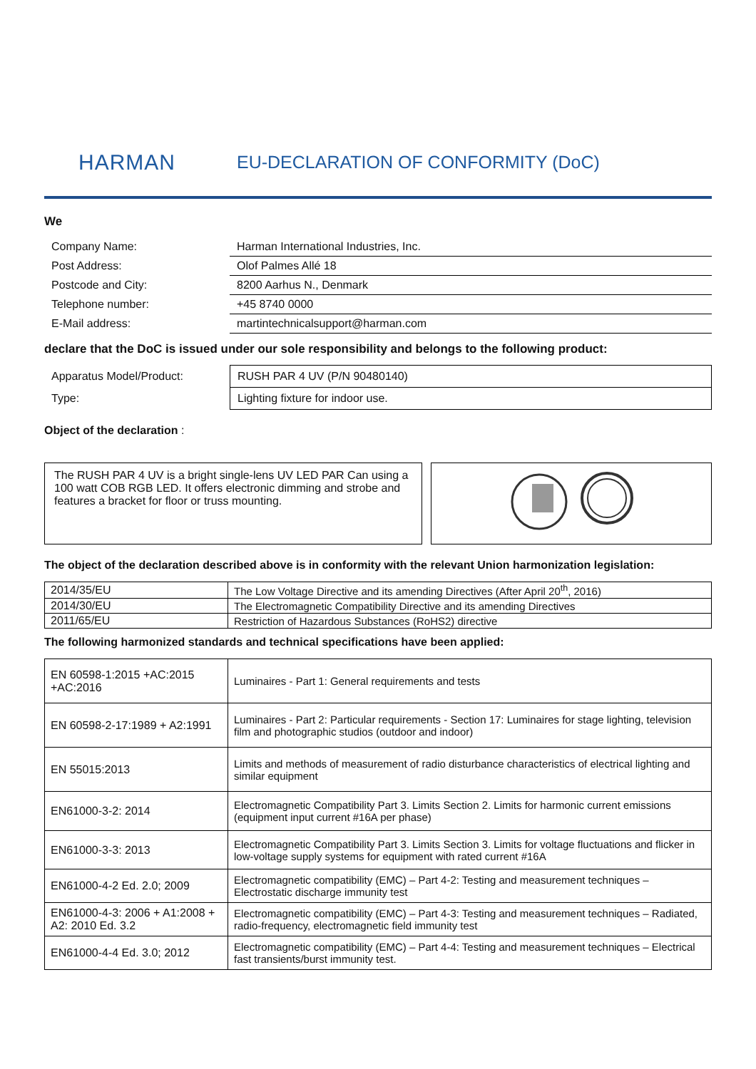HARMAN
EU-DECLARATION OF CONFORMITY (DoC)
We
| Company Name: | Harman International Industries, Inc. |
| Post Address: | Olof Palmes Allé 18 |
| Postcode and City: | 8200 Aarhus N., Denmark |
| Telephone number: | +45 8740 0000 |
| E-Mail address: | martintechnicalsupport@harman.com |
declare that the DoC is issued under our sole responsibility and belongs to the following product:
| Apparatus Model/Product: | RUSH PAR 4 UV (P/N 90480140) |
| Type: | Lighting fixture for indoor use. |
Object of the declaration :
The RUSH PAR 4 UV is a bright single-lens UV LED PAR Can using a 100 watt COB RGB LED. It offers electronic dimming and strobe and features a bracket for floor or truss mounting.
The object of the declaration described above is in conformity with the relevant Union harmonization legislation:
| 2014/35/EU | The Low Voltage Directive and its amending Directives (After April 20<sup>th</sup>, 2016) |
| 2014/30/EU | The Electromagnetic Compatibility Directive and its amending Directives |
| 2011/65/EU | Restriction of Hazardous Substances (RoHS2) directive |
The following harmonized standards and technical specifications have been applied:
| EN 60598-1:2015 +AC:2015 +AC:2016 | Luminaires - Part 1: General requirements and tests |
| EN 60598-2-17:1989 + A2:1991 | Luminaires - Part 2: Particular requirements - Section 17: Luminaires for stage lighting, television film and photographic studios (outdoor and indoor) |
| EN 55015:2013 | Limits and methods of measurement of radio disturbance characteristics of electrical lighting and similar equipment |
| EN61000-3-2: 2014 | Electromagnetic Compatibility Part 3. Limits Section 2. Limits for harmonic current emissions (equipment input current #16A per phase) |
| EN61000-3-3: 2013 | Electromagnetic Compatibility Part 3. Limits Section 3. Limits for voltage fluctuations and flicker in low-voltage supply systems for equipment with rated current #16A |
| EN61000-4-2 Ed. 2.0; 2009 | Electromagnetic compatibility (EMC) – Part 4-2: Testing and measurement techniques – Electrostatic discharge immunity test |
| EN61000-4-3: 2006 + A1:2008 + A2: 2010 Ed. 3.2 | Electromagnetic compatibility (EMC) – Part 4-3: Testing and measurement techniques – Radiated, radio-frequency, electromagnetic field immunity test |
| EN61000-4-4 Ed. 3.0; 2012 | Electromagnetic compatibility (EMC) – Part 4-4: Testing and measurement techniques – Electrical fast transients/burst immunity test. |